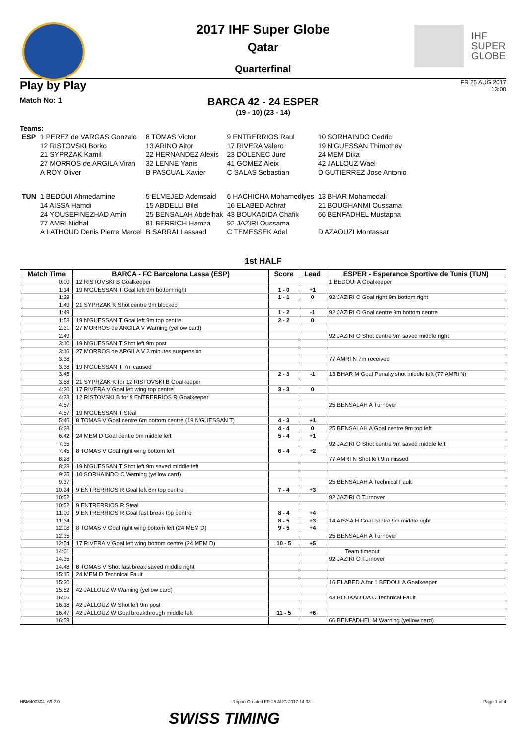IHF
SUPER
GLOBE
2017 IHF Super Globe
Qatar
Quarterfinal
Play by Play FR 25 AUG 2017
13:00
Match No: 1
BARCA 42 - 24 ESPER
(19 - 10) (23 - 14)
Teams:
| ESP | 1 PEREZ de VARGAS Gonzalo | 8 TOMAS Victor | 9 ENTRERRIOS Raul | 10 SORHAINDO Cedric |
| | 12 RISTOVSKI Borko | 13 ARINO Aitor | 17 RIVERA Valero | 19 N'GUESSAN Thimothey |
| | 21 SYPRZAK Kamil | 22 HERNANDEZ Alexis | 23 DOLENEC Jure | 24 MEM Dika |
| | 27 MORROS de ARGILA Viran | 32 LENNE Yanis | 41 GOMEZ Aleix | 42 JALLOUZ Wael |
| | A ROY Oliver | B PASCUAL Xavier | C SALAS Sebastian | D GUTIERREZ Jose Antonio |
| TUN | 1 BEDOUI Ahmedamine | 5 ELMEJED Ademsaid | 6 HACHICHA Mohamedlyes | 13 BHAR Mohamedali |
| | 14 AISSA Hamdi | 15 ABDELLI Bilel | 16 ELABED Achraf | 21 BOUGHANMI Oussama |
| | 24 YOUSEFINEZHAD Amin | 25 BENSALAH Abdelhak | 43 BOUKADIDA Chafik | 66 BENFADHEL Mustapha |
| | 77 AMRI Nidhal | 81 BERRICH Hamza | 92 JAZIRI Oussama | |
| | A LATHOUD Denis Pierre Marcel | B SARRAI Lassaad | C TEMESSEK Adel | D AZAOUZI Montassar |
1st HALF
| Match Time | BARCA - FC Barcelona Lassa (ESP) | Score | Lead | ESPER - Esperance Sportive de Tunis (TUN) |
| --- | --- | --- | --- | --- |
| 0:00 | 12 RISTOVSKI B Goalkeeper | | | 1 BEDOUI A Goalkeeper |
| 1:14 | 19 N'GUESSAN T Goal left 9m bottom right | 1 - 0 | +1 | |
| 1:29 | | 1 - 1 | 0 | 92 JAZIRI O Goal right 9m bottom right |
| 1:49 | 21 SYPRZAK K Shot centre 9m blocked | | | |
| 1:49 | | 1 - 2 | -1 | 92 JAZIRI O Goal centre 9m bottom centre |
| 1:58 | 19 N'GUESSAN T Goal left 9m top centre | 2 - 2 | 0 | |
| 2:31 | 27 MORROS de ARGILA V Warning (yellow card) | | | |
| 2:49 | | | | 92 JAZIRI O Shot centre 9m saved middle right |
| 3:10 | 19 N'GUESSAN T Shot left 9m post | | | |
| 3:16 | 27 MORROS de ARGILA V 2 minutes suspension | | | |
| 3:38 | | | | 77 AMRI N 7m received |
| 3:38 | 19 N'GUESSAN T 7m caused | | | |
| 3:45 | | 2 - 3 | -1 | 13 BHAR M Goal Penalty shot middle left (77 AMRI N) |
| 3:58 | 21 SYPRZAK K for 12 RISTOVSKI B Goalkeeper | | | |
| 4:20 | 17 RIVERA V Goal left wing top centre | 3 - 3 | 0 | |
| 4:33 | 12 RISTOVSKI B for 9 ENTRERRIOS R Goalkeeper | | | |
| 4:57 | | | | 25 BENSALAH A Turnover |
| 4:57 | 19 N'GUESSAN T Steal | | | |
| 5:46 | 8 TOMAS V Goal centre 6m bottom centre (19 N'GUESSAN T) | 4 - 3 | +1 | |
| 6:28 | | 4 - 4 | 0 | 25 BENSALAH A Goal centre 9m top left |
| 6:42 | 24 MEM D Goal centre 9m middle left | 5 - 4 | +1 | |
| 7:35 | | | | 92 JAZIRI O Shot centre 9m saved middle left |
| 7:45 | 8 TOMAS V Goal right wing bottom left | 6 - 4 | +2 | |
| 8:28 | | | | 77 AMRI N Shot left 9m missed |
| 8:38 | 19 N'GUESSAN T Shot left 9m saved middle left | | | |
| 9:25 | 10 SORHAINDO C Warning (yellow card) | | | |
| 9:37 | | | | 25 BENSALAH A Technical Fault |
| 10:24 | 9 ENTRERRIOS R Goal left 6m top centre | 7 - 4 | +3 | |
| 10:52 | | | | 92 JAZIRI O Turnover |
| 10:52 | 9 ENTRERRIOS R Steal | | | |
| 11:00 | 9 ENTRERRIOS R Goal fast break top centre | 8 - 4 | +4 | |
| 11:34 | | 8 - 5 | +3 | 14 AISSA H Goal centre 9m middle right |
| 12:08 | 8 TOMAS V Goal right wing bottom left (24 MEM D) | 9 - 5 | +4 | |
| 12:35 | | | | 25 BENSALAH A Turnover |
| 12:54 | 17 RIVERA V Goal left wing bottom centre (24 MEM D) | 10 - 5 | +5 | |
| 14:01 | | | | Team timeout |
| 14:35 | | | | 92 JAZIRI O Turnover |
| 14:48 | 8 TOMAS V Shot fast break saved middle right | | | |
| 15:15 | 24 MEM D Technical Fault | | | |
| 15:30 | | | | 16 ELABED A for 1 BEDOUI A Goalkeeper |
| 15:52 | 42 JALLOUZ W Warning (yellow card) | | | |
| 16:06 | | | | 43 BOUKADIDA C Technical Fault |
| 16:18 | 42 JALLOUZ W Shot left 9m post | | | |
| 16:47 | 42 JALLOUZ W Goal breakthrough middle left | 11 - 5 | +6 | |
| 16:59 | | | | 66 BENFADHEL M Warning (yellow card) |
HBM400304_69 2.0 Report Created FR 25 AUG 2017 14:33 Page 1 of 4
SWISS TIMING